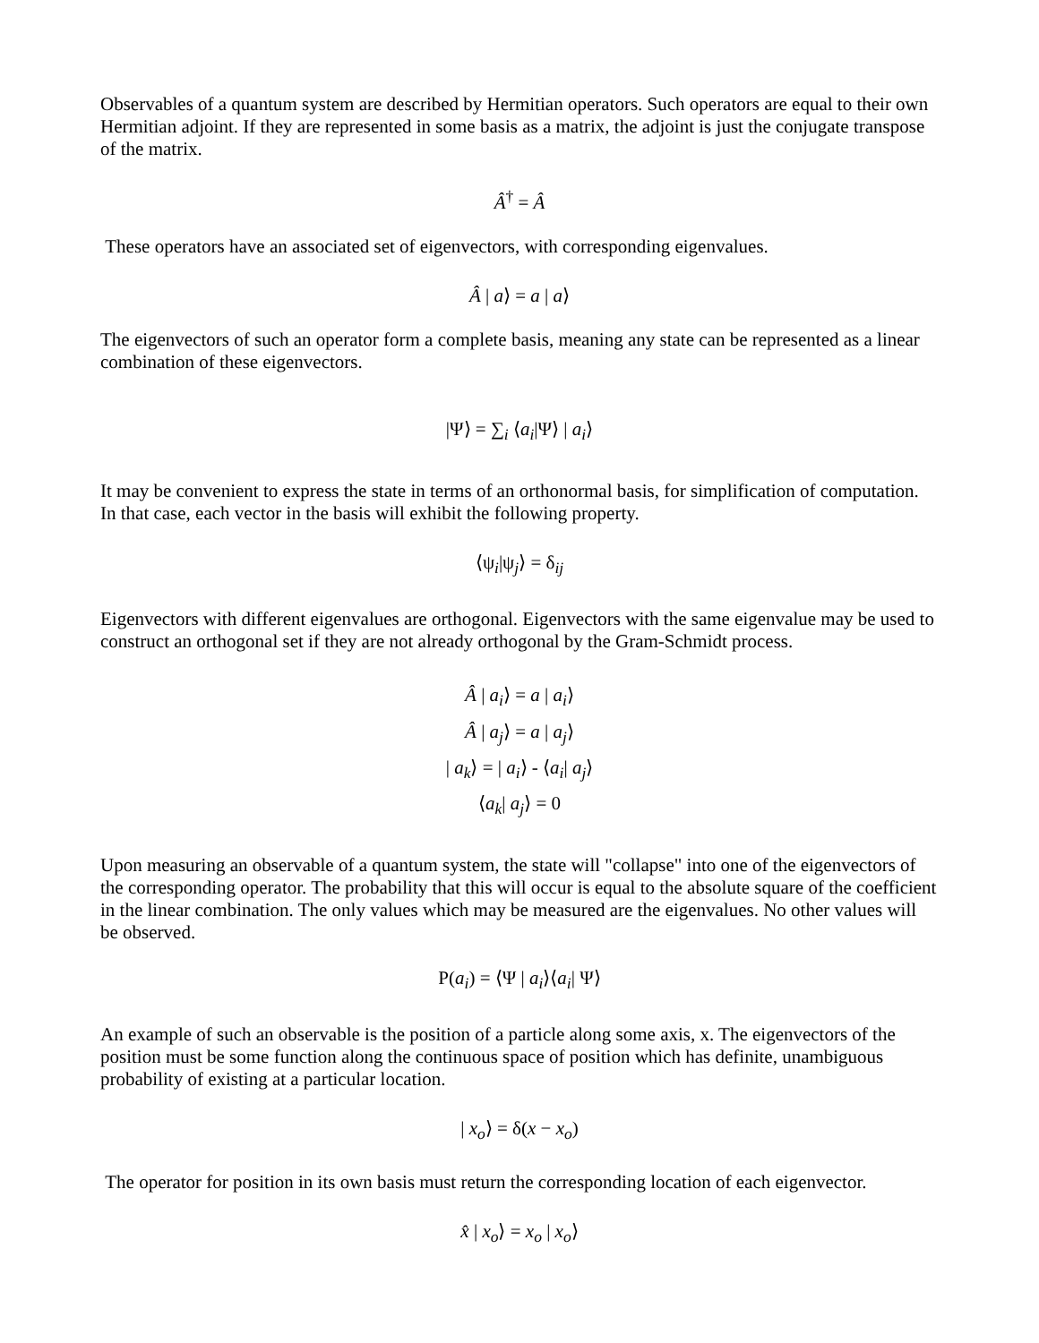Observables of a quantum system are described by Hermitian operators. Such operators are equal to their own Hermitian adjoint. If they are represented in some basis as a matrix, the adjoint is just the conjugate transpose of the matrix.
Â<sup>†</sup> = Â
These operators have an associated set of eigenvectors, with corresponding eigenvalues.
Â | a⟩ = a | a⟩
The eigenvectors of such an operator form a complete basis, meaning any state can be represented as a linear combination of these eigenvectors.
|Ψ⟩ = ∑<sub>i</sub> ⟨a<sub>i</sub>|Ψ⟩ | a<sub>i</sub>⟩
It may be convenient to express the state in terms of an orthonormal basis, for simplification of computation. In that case, each vector in the basis will exhibit the following property.
⟨ψ<sub>i</sub>|ψ<sub>j</sub>⟩ = δ<sub>ij</sub>
Eigenvectors with different eigenvalues are orthogonal. Eigenvectors with the same eigenvalue may be used to construct an orthogonal set if they are not already orthogonal by the Gram-Schmidt process.
Â | a<sub>i</sub>⟩ = a | a<sub>i</sub>⟩
Â | a<sub>j</sub>⟩ = a | a<sub>j</sub>⟩
| a<sub>k</sub>⟩ = | a<sub>i</sub>⟩ - ⟨a<sub>i</sub>| a<sub>j</sub>⟩
⟨a<sub>k</sub>| a<sub>j</sub>⟩ = 0
Upon measuring an observable of a quantum system, the state will "collapse" into one of the eigenvectors of the corresponding operator. The probability that this will occur is equal to the absolute square of the coefficient in the linear combination. The only values which may be measured are the eigenvalues. No other values will be observed.
P(a<sub>i</sub>) = ⟨Ψ | a<sub>i</sub>⟩⟨a<sub>i</sub>| Ψ⟩
An example of such an observable is the position of a particle along some axis, x. The eigenvectors of the position must be some function along the continuous space of position which has definite, unambiguous probability of existing at a particular location.
| x<sub>o</sub>⟩ = δ(x − x<sub>o</sub>)
The operator for position in its own basis must return the corresponding location of each eigenvector.
x̂ | x<sub>o</sub>⟩ = x<sub>o</sub> | x<sub>o</sub>⟩